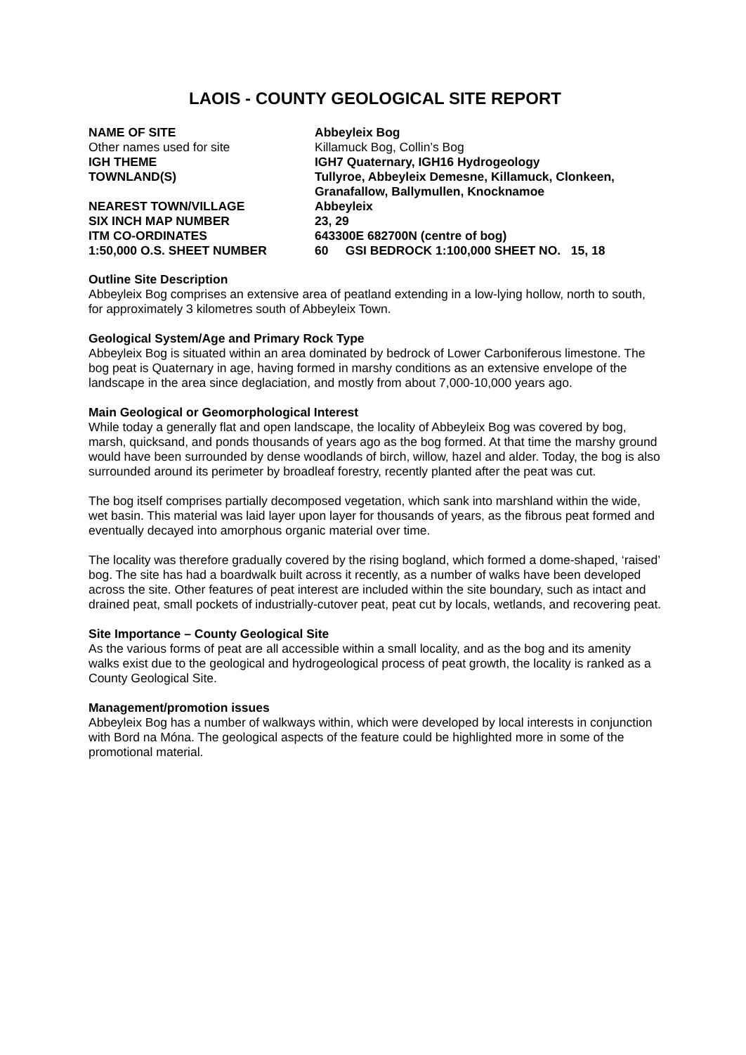LAOIS - COUNTY GEOLOGICAL SITE REPORT
| NAME OF SITE | Abbeyleix Bog |
| Other names used for site | Killamuck Bog, Collin’s Bog |
| IGH THEME | IGH7 Quaternary, IGH16 Hydrogeology |
| TOWNLAND(S) | Tullyroe, Abbeyleix Demesne, Killamuck, Clonkeen, Granafallow, Ballymullen, Knocknamoe |
| NEAREST TOWN/VILLAGE | Abbeyleix |
| SIX INCH MAP NUMBER | 23, 29 |
| ITM CO-ORDINATES | 643300E 682700N (centre of bog) |
| 1:50,000 O.S. SHEET NUMBER | 60 GSI BEDROCK 1:100,000 SHEET NO. 15, 18 |
Outline Site Description
Abbeyleix Bog comprises an extensive area of peatland extending in a low-lying hollow, north to south, for approximately 3 kilometres south of Abbeyleix Town.
Geological System/Age and Primary Rock Type
Abbeyleix Bog is situated within an area dominated by bedrock of Lower Carboniferous limestone. The bog peat is Quaternary in age, having formed in marshy conditions as an extensive envelope of the landscape in the area since deglaciation, and mostly from about 7,000-10,000 years ago.
Main Geological or Geomorphological Interest
While today a generally flat and open landscape, the locality of Abbeyleix Bog was covered by bog, marsh, quicksand, and ponds thousands of years ago as the bog formed. At that time the marshy ground would have been surrounded by dense woodlands of birch, willow, hazel and alder. Today, the bog is also surrounded around its perimeter by broadleaf forestry, recently planted after the peat was cut.
The bog itself comprises partially decomposed vegetation, which sank into marshland within the wide, wet basin. This material was laid layer upon layer for thousands of years, as the fibrous peat formed and eventually decayed into amorphous organic material over time.
The locality was therefore gradually covered by the rising bogland, which formed a dome-shaped, ‘raised’ bog. The site has had a boardwalk built across it recently, as a number of walks have been developed across the site. Other features of peat interest are included within the site boundary, such as intact and drained peat, small pockets of industrially-cutover peat, peat cut by locals, wetlands, and recovering peat.
Site Importance – County Geological Site
As the various forms of peat are all accessible within a small locality, and as the bog and its amenity walks exist due to the geological and hydrogeological process of peat growth, the locality is ranked as a County Geological Site.
Management/promotion issues
Abbeyleix Bog has a number of walkways within, which were developed by local interests in conjunction with Bord na Móna. The geological aspects of the feature could be highlighted more in some of the promotional material.